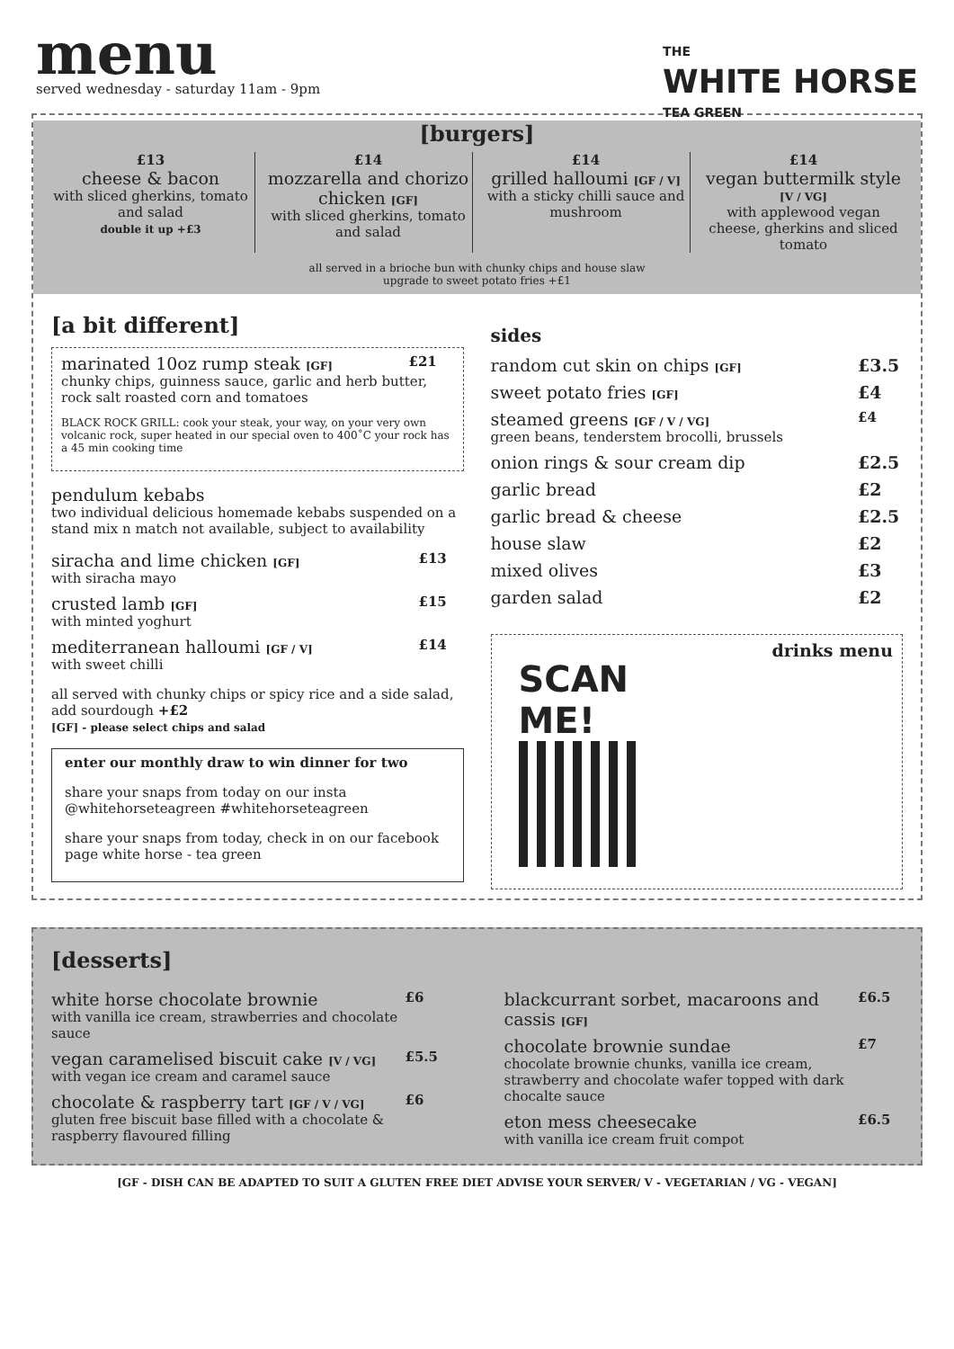menu
served wednesday - saturday 11am - 9pm
THE
WHITE HORSE
TEA GREEN
[burgers]
£13
cheese & bacon
with sliced gherkins, tomato and salad
double it up +£3
£14
mozzarella and chorizo chicken [GF]
with sliced gherkins, tomato and salad
£14
grilled halloumi [GF / V]
with a sticky chilli sauce and mushroom
£14
vegan buttermilk style
[V / VG]
with applewood vegan cheese, gherkins and sliced tomato
all served in a brioche bun with chunky chips and house slaw
upgrade to sweet potato fries +£1
[a bit different]
marinated 10oz rump steak [GF] £21
chunky chips, guinness sauce, garlic and herb butter, rock salt roasted corn and tomatoes
BLACK ROCK GRILL: cook your steak, your way, on your very own volcanic rock, super heated in our special oven to 400˚C your rock has a 45 min cooking time
pendulum kebabs
two individual delicious homemade kebabs suspended on a stand mix n match not available, subject to availability
siracha and lime chicken [GF]
with siracha mayo £13
crusted lamb [GF]
with minted yoghurt £15
mediterranean halloumi [GF / V]
with sweet chilli £14
all served with chunky chips or spicy rice and a side salad, add sourdough +£2
[GF] - please select chips and salad
enter our monthly draw to win dinner for two
share your snaps from today on our insta @whitehorseteagreen #whitehorseteagreen
share your snaps from today, check in on our facebook page white horse - tea green
sides
random cut skin on chips [GF] £3.5
sweet potato fries [GF] £4
steamed greens [GF / V / VG]
green beans, tenderstem brocolli, brussels £4
onion rings & sour cream dip £2.5
garlic bread £2
garlic bread & cheese £2.5
house slaw £2
mixed olives £3
garden salad £2
SCAN
ME!
drinks menu
[desserts]
white horse chocolate brownie
with vanilla ice cream, strawberries and chocolate sauce £6
vegan caramelised biscuit cake [V / VG]
with vegan ice cream and caramel sauce £5.5
chocolate & raspberry tart [GF / V / VG]
gluten free biscuit base filled with a chocolate & raspberry flavoured filling £6
blackcurrant sorbet, macaroons and cassis [GF] £6.5
chocolate brownie sundae
chocolate brownie chunks, vanilla ice cream, strawberry and chocolate wafer topped with dark chocalte sauce £7
eton mess cheesecake
with vanilla ice cream fruit compot £6.5
[GF - DISH CAN BE ADAPTED TO SUIT A GLUTEN FREE DIET ADVISE YOUR SERVER/ V - VEGETARIAN / VG - VEGAN]